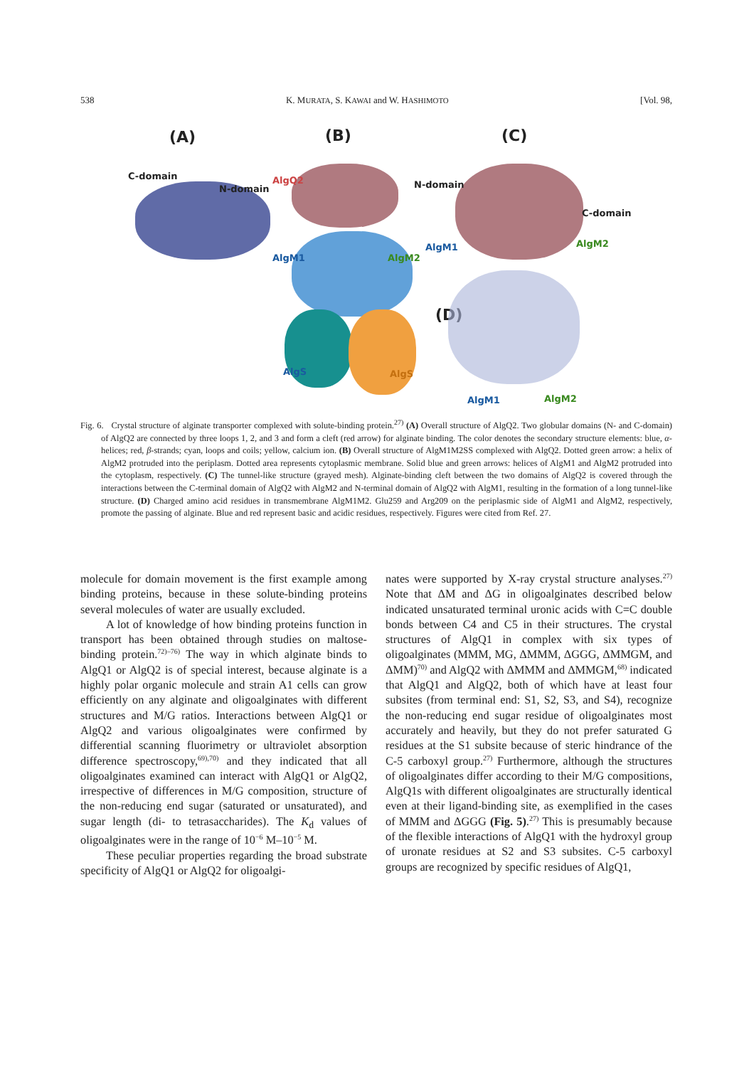538 K. MURATA, S. KAWAI and W. HASHIMOTO [Vol. 98,
(A) (B) (C)
(D)
C-domain
N-domain
AlgQ2
AlgM1 AlgM2
AlgS AlgS
N-domain
C-domain
AlgM1 AlgM2
AlgM1 AlgM2
Fig. 6. Crystal structure of alginate transporter complexed with solute-binding protein.<sup>27)</sup> (A) Overall structure of AlgQ2. Two globular domains (N- and C-domain) of AlgQ2 are connected by three loops 1, 2, and 3 and form a cleft (red arrow) for alginate binding. The color denotes the secondary structure elements: blue, α-helices; red, β-strands; cyan, loops and coils; yellow, calcium ion. (B) Overall structure of AlgM1M2SS complexed with AlgQ2. Dotted green arrow: a helix of AlgM2 protruded into the periplasm. Dotted area represents cytoplasmic membrane. Solid blue and green arrows: helices of AlgM1 and AlgM2 protruded into the cytoplasm, respectively. (C) The tunnel-like structure (grayed mesh). Alginate-binding cleft between the two domains of AlgQ2 is covered through the interactions between the C-terminal domain of AlgQ2 with AlgM2 and N-terminal domain of AlgQ2 with AlgM1, resulting in the formation of a long tunnel-like structure. (D) Charged amino acid residues in transmembrane AlgM1M2. Glu259 and Arg209 on the periplasmic side of AlgM1 and AlgM2, respectively, promote the passing of alginate. Blue and red represent basic and acidic residues, respectively. Figures were cited from Ref. 27.
molecule for domain movement is the first example among binding proteins, because in these solute-binding proteins several molecules of water are usually excluded.
A lot of knowledge of how binding proteins function in transport has been obtained through studies on maltose-binding protein.<sup>72)–76)</sup> The way in which alginate binds to AlgQ1 or AlgQ2 is of special interest, because alginate is a highly polar organic molecule and strain A1 cells can grow efficiently on any alginate and oligoalginates with different structures and M/G ratios. Interactions between AlgQ1 or AlgQ2 and various oligoalginates were confirmed by differential scanning fluorimetry or ultraviolet absorption difference spectroscopy,<sup>69),70)</sup> and they indicated that all oligoalginates examined can interact with AlgQ1 or AlgQ2, irrespective of differences in M/G composition, structure of the non-reducing end sugar (saturated or unsaturated), and sugar length (di- to tetrasaccharides). The K<sub>d</sub> values of oligoalginates were in the range of 10<sup>−6</sup> M–10<sup>−5</sup> M.
These peculiar properties regarding the broad substrate specificity of AlgQ1 or AlgQ2 for oligoalgi-
nates were supported by X-ray crystal structure analyses.<sup>27)</sup> Note that ΔM and ΔG in oligoalginates described below indicated unsaturated terminal uronic acids with C=C double bonds between C4 and C5 in their structures. The crystal structures of AlgQ1 in complex with six types of oligoalginates (MMM, MG, ΔMMM, ΔGGG, ΔMMGM, and ΔMM)<sup>70)</sup> and AlgQ2 with ΔMMM and ΔMMGM,<sup>68)</sup> indicated that AlgQ1 and AlgQ2, both of which have at least four subsites (from terminal end: S1, S2, S3, and S4), recognize the non-reducing end sugar residue of oligoalginates most accurately and heavily, but they do not prefer saturated G residues at the S1 subsite because of steric hindrance of the C-5 carboxyl group.<sup>27)</sup> Furthermore, although the structures of oligoalginates differ according to their M/G compositions, AlgQ1s with different oligoalginates are structurally identical even at their ligand-binding site, as exemplified in the cases of MMM and ΔGGG (Fig. 5).<sup>27)</sup> This is presumably because of the flexible interactions of AlgQ1 with the hydroxyl group of uronate residues at S2 and S3 subsites. C-5 carboxyl groups are recognized by specific residues of AlgQ1,